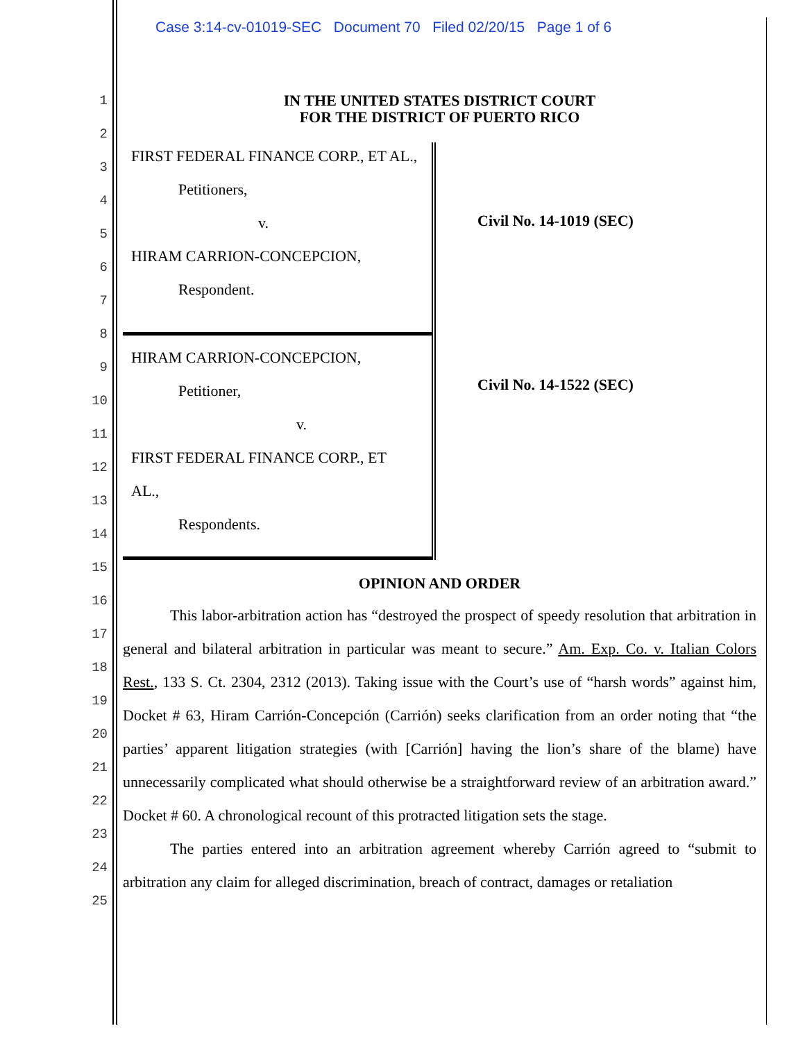Case 3:14-cv-01019-SEC Document 70 Filed 02/20/15 Page 1 of 6
1
2
3
4
5
6
7
8
9
10
11
12
13
14
15
16
17
18
19
20
21
22
23
24
25
IN THE UNITED STATES DISTRICT COURT
FOR THE DISTRICT OF PUERTO RICO
FIRST FEDERAL FINANCE CORP., ET AL.,
Petitioners,
v.
HIRAM CARRION-CONCEPCION,
Respondent.
HIRAM CARRION-CONCEPCION,
Petitioner,
v.
FIRST FEDERAL FINANCE CORP., ET
AL.,
Respondents.
Civil No. 14-1019 (SEC)
Civil No. 14-1522 (SEC)
OPINION AND ORDER
This labor-arbitration action has “destroyed the prospect of speedy resolution that arbitration in general and bilateral arbitration in particular was meant to secure.” Am. Exp. Co. v. Italian Colors Rest., 133 S. Ct. 2304, 2312 (2013). Taking issue with the Court’s use of “harsh words” against him, Docket # 63, Hiram Carrión-Concepción (Carrión) seeks clarification from an order noting that “the parties’ apparent litigation strategies (with [Carrión] having the lion’s share of the blame) have unnecessarily complicated what should otherwise be a straightforward review of an arbitration award.” Docket # 60. A chronological recount of this protracted litigation sets the stage.
The parties entered into an arbitration agreement whereby Carrión agreed to “submit to arbitration any claim for alleged discrimination, breach of contract, damages or retaliation